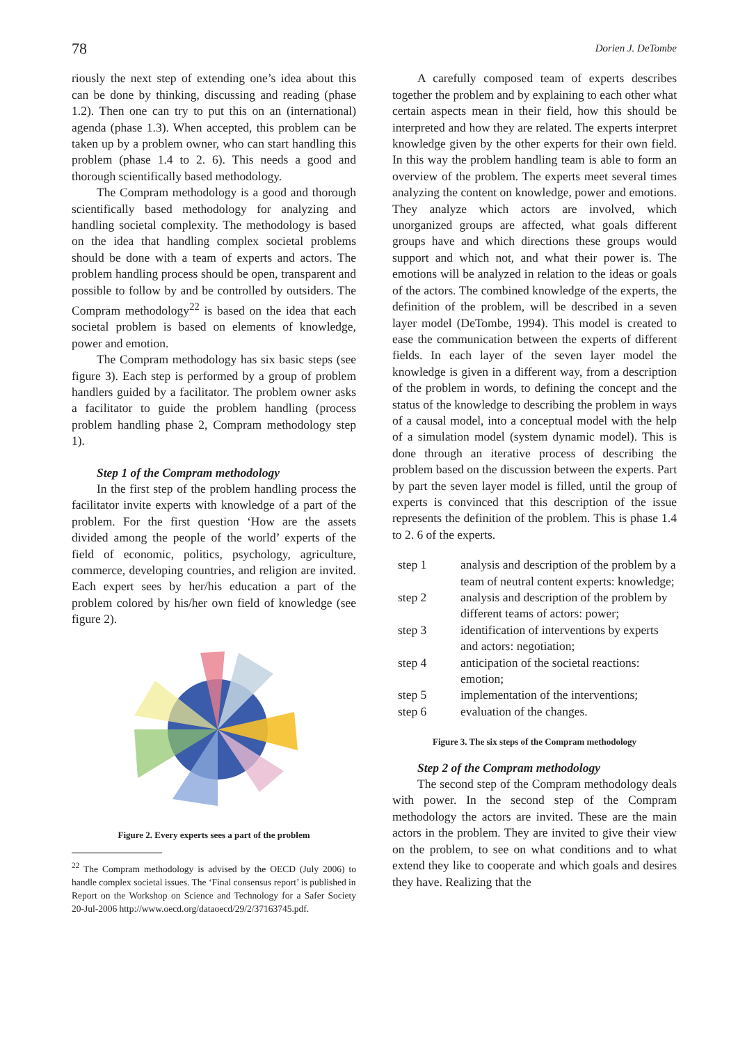78 Dorien J. DeTombe
riously the next step of extending one’s idea about this can be done by thinking, discussing and reading (phase 1.2). Then one can try to put this on an (international) agenda (phase 1.3). When accepted, this problem can be taken up by a problem owner, who can start handling this problem (phase 1.4 to 2. 6). This needs a good and thorough scientifically based methodology.
The Compram methodology is a good and thorough scientifically based methodology for analyzing and handling societal complexity. The methodology is based on the idea that handling complex societal problems should be done with a team of experts and actors. The problem handling process should be open, transparent and possible to follow by and be controlled by outsiders. The Compram methodology<sup>22</sup> is based on the idea that each societal problem is based on elements of knowledge, power and emotion.
The Compram methodology has six basic steps (see figure 3). Each step is performed by a group of problem handlers guided by a facilitator. The problem owner asks a facilitator to guide the problem handling (process problem handling phase 2, Compram methodology step 1).
Step 1 of the Compram methodology
In the first step of the problem handling process the facilitator invite experts with knowledge of a part of the problem. For the first question ‘How are the assets divided among the people of the world’ experts of the field of economic, politics, psychology, agriculture, commerce, developing countries, and religion are invited. Each expert sees by her/his education a part of the problem colored by his/her own field of knowledge (see figure 2).
Figure 2. Every experts sees a part of the problem
<sup>22</sup> The Compram methodology is advised by the OECD (July 2006) to handle complex societal issues. The ‘Final consensus report’ is published in
Report on the Workshop on Science and Technology for a Safer Society 20-Jul-2006 http://www.oecd.org/dataoecd/29/2/37163745.pdf.
A carefully composed team of experts describes together the problem and by explaining to each other what certain aspects mean in their field, how this should be interpreted and how they are related. The experts interpret knowledge given by the other experts for their own field. In this way the problem handling team is able to form an overview of the problem. The experts meet several times analyzing the content on knowledge, power and emotions. They analyze which actors are involved, which unorganized groups are affected, what goals different groups have and which directions these groups would support and which not, and what their power is. The emotions will be analyzed in relation to the ideas or goals of the actors. The combined knowledge of the experts, the definition of the problem, will be described in a seven layer model (DeTombe, 1994). This model is created to ease the communication between the experts of different fields. In each layer of the seven layer model the knowledge is given in a different way, from a description of the problem in words, to defining the concept and the status of the knowledge to describing the problem in ways of a causal model, into a conceptual model with the help of a simulation model (system dynamic model). This is done through an iterative process of describing the problem based on the discussion between the experts. Part by part the seven layer model is filled, until the group of experts is convinced that this description of the issue represents the definition of the problem. This is phase 1.4 to 2. 6 of the experts.
| step 1 | analysis and description of the problem by a team of neutral content experts: knowledge; |
| step 2 | analysis and description of the problem by different teams of actors: power; |
| step 3 | identification of interventions by experts and actors: negotiation; |
| step 4 | anticipation of the societal reactions: emotion; |
| step 5 | implementation of the interventions; |
| step 6 | evaluation of the changes. |
Figure 3. The six steps of the Compram methodology
Step 2 of the Compram methodology
The second step of the Compram methodology deals with power. In the second step of the Compram methodology the actors are invited. These are the main actors in the problem. They are invited to give their view on the problem, to see on what conditions and to what extend they like to cooperate and which goals and desires they have. Realizing that the